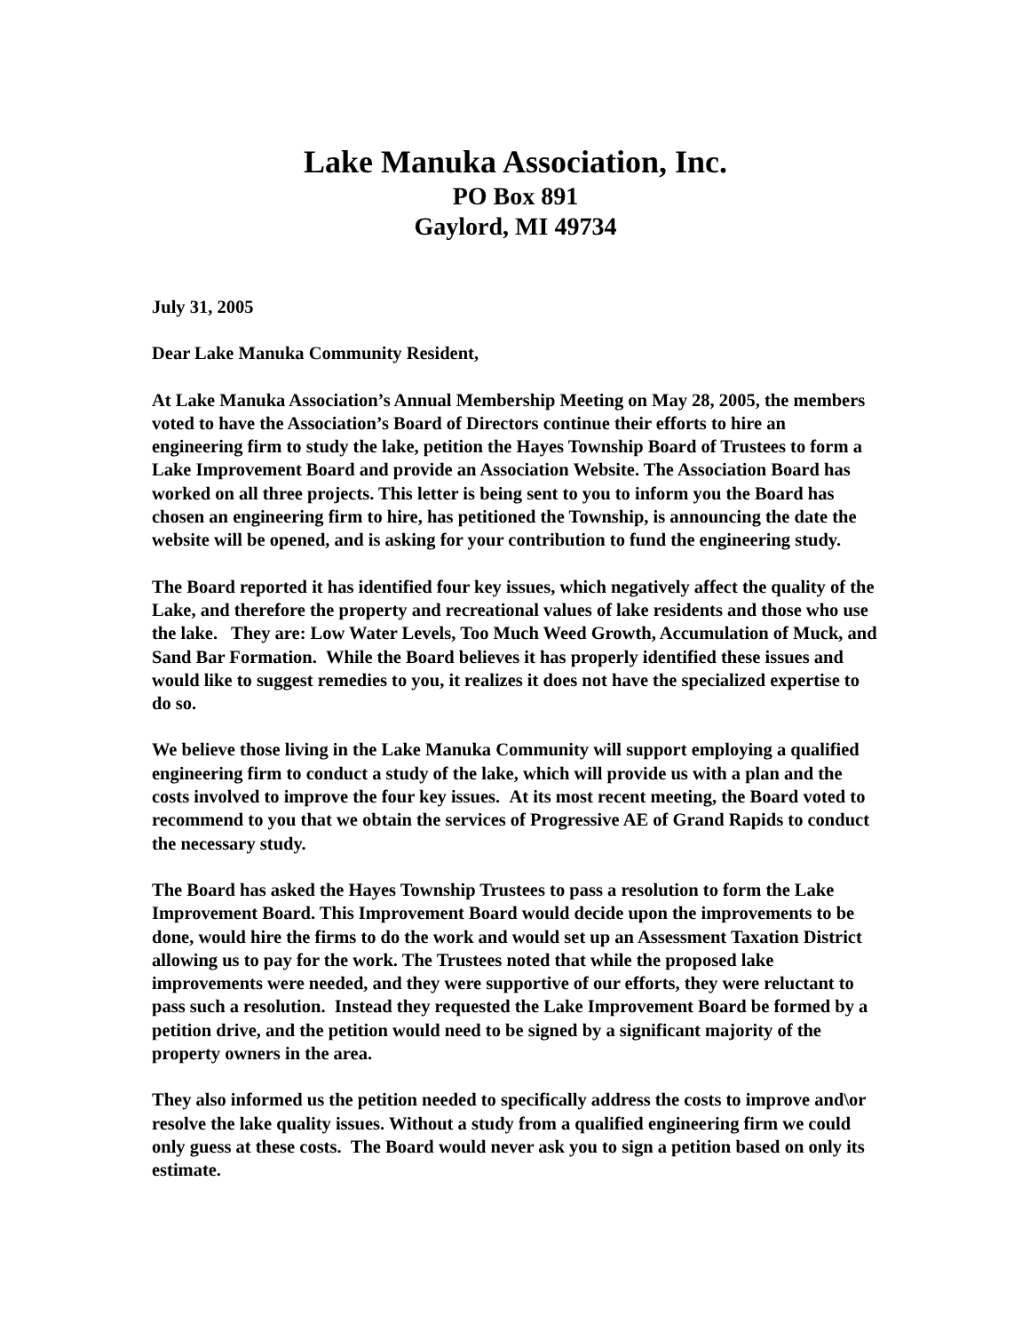Lake Manuka Association, Inc.
PO Box 891
Gaylord, MI 49734
July 31, 2005
Dear Lake Manuka Community Resident,
At Lake Manuka Association’s Annual Membership Meeting on May 28, 2005, the members voted to have the Association’s Board of Directors continue their efforts to hire an engineering firm to study the lake, petition the Hayes Township Board of Trustees to form a Lake Improvement Board and provide an Association Website. The Association Board has worked on all three projects. This letter is being sent to you to inform you the Board has chosen an engineering firm to hire, has petitioned the Township, is announcing the date the website will be opened, and is asking for your contribution to fund the engineering study.
The Board reported it has identified four key issues, which negatively affect the quality of the Lake, and therefore the property and recreational values of lake residents and those who use the lake. They are: Low Water Levels, Too Much Weed Growth, Accumulation of Muck, and Sand Bar Formation. While the Board believes it has properly identified these issues and would like to suggest remedies to you, it realizes it does not have the specialized expertise to do so.
We believe those living in the Lake Manuka Community will support employing a qualified engineering firm to conduct a study of the lake, which will provide us with a plan and the costs involved to improve the four key issues. At its most recent meeting, the Board voted to recommend to you that we obtain the services of Progressive AE of Grand Rapids to conduct the necessary study.
The Board has asked the Hayes Township Trustees to pass a resolution to form the Lake Improvement Board. This Improvement Board would decide upon the improvements to be done, would hire the firms to do the work and would set up an Assessment Taxation District allowing us to pay for the work. The Trustees noted that while the proposed lake improvements were needed, and they were supportive of our efforts, they were reluctant to pass such a resolution. Instead they requested the Lake Improvement Board be formed by a petition drive, and the petition would need to be signed by a significant majority of the property owners in the area.
They also informed us the petition needed to specifically address the costs to improve and\or resolve the lake quality issues. Without a study from a qualified engineering firm we could only guess at these costs. The Board would never ask you to sign a petition based on only its estimate.